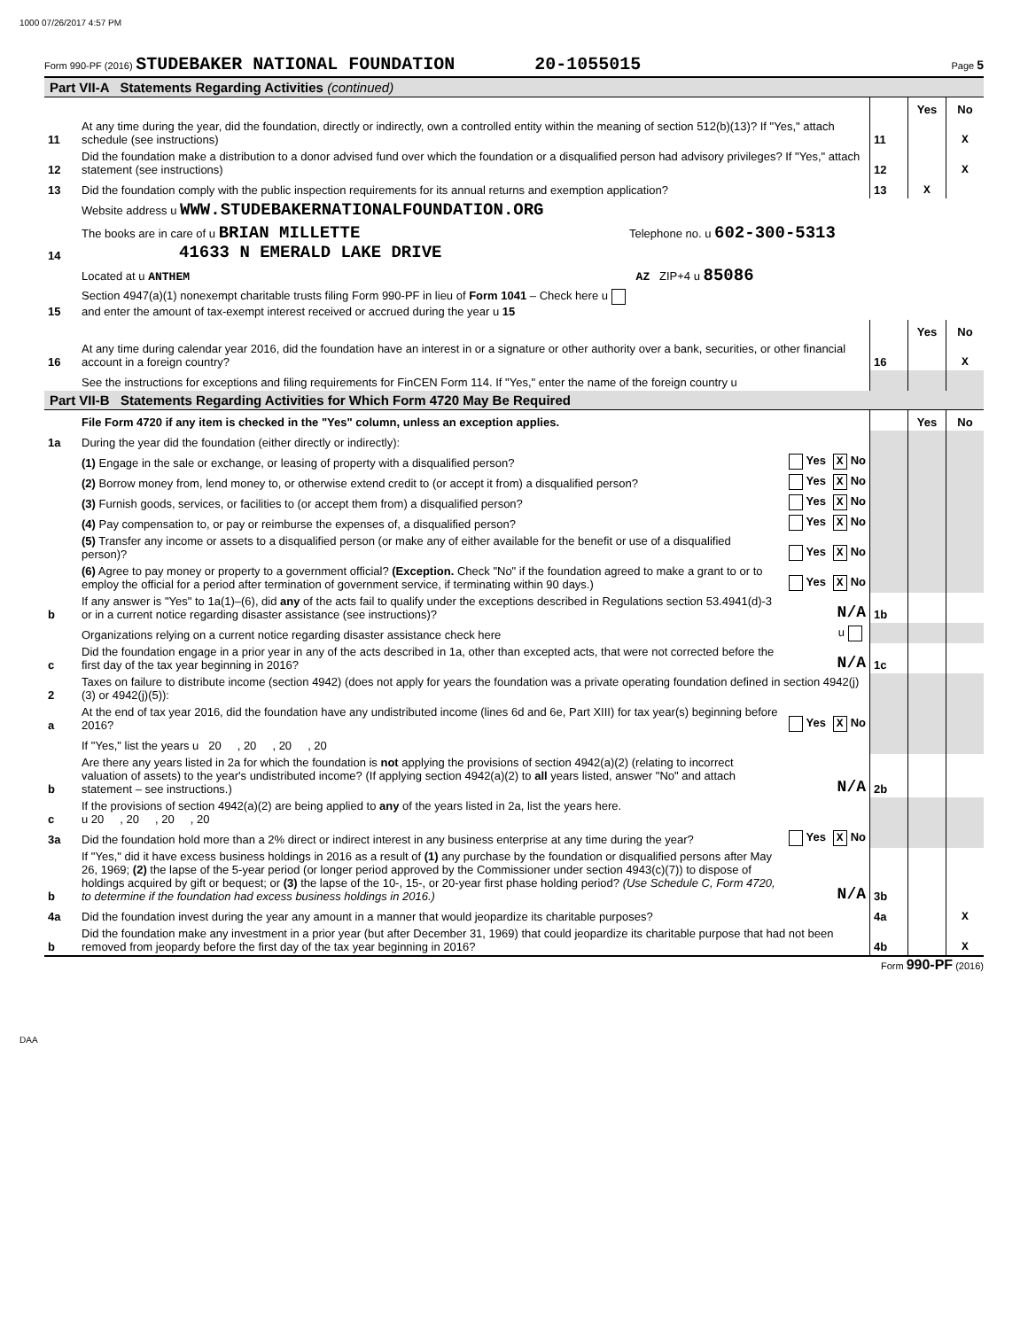1000 07/26/2017 4:57 PM
Form 990-PF (2016) STUDEBAKER NATIONAL FOUNDATION 20-1055015 Page 5
Part VII-A Statements Regarding Activities (continued)
| | | | | Yes | No |
| 11 | At any time during the year, did the foundation, directly or indirectly, own a controlled entity within the meaning of section 512(b)(13)? If "Yes," attach schedule (see instructions) | | 11 | | X |
| 12 | Did the foundation make a distribution to a donor advised fund over which the foundation or a disqualified person had advisory privileges? If "Yes," attach statement (see instructions) | | 12 | | X |
| 13 | Did the foundation comply with the public inspection requirements for its annual returns and exemption application? | | 13 | X | |
| | Website address u WWW.STUDEBAKERNATIONALFOUNDATION.ORG | | | | |
| 14 | The books are in care of u BRIAN MILLETTE Telephone no. u 602-300-5313 41633 N EMERALD LAKE DRIVE | | | | |
| | Located at u ANTHEM AZ ZIP+4 u 85086 | | | | |
| 15 | Section 4947(a)(1) nonexempt charitable trusts filing Form 990-PF in lieu of Form 1041 – Check here u and enter the amount of tax-exempt interest received or accrued during the year u 15 | | | | |
| | | | | Yes | No |
| 16 | At any time during calendar year 2016, did the foundation have an interest in or a signature or other authority over a bank, securities, or other financial account in a foreign country? | | 16 | | X |
| | See the instructions for exceptions and filing requirements for FinCEN Form 114. If "Yes," enter the name of the foreign country u | | | | |
Part VII-B Statements Regarding Activities for Which Form 4720 May Be Required
| | File Form 4720 if any item is checked in the "Yes" column, unless an exception applies. | | | Yes | No |
| 1a | During the year did the foundation (either directly or indirectly): | | | | |
| | (1) Engage in the sale or exchange, or leasing of property with a disqualified person? | Yes X No | | | |
| | (2) Borrow money from, lend money to, or otherwise extend credit to (or accept it from) a disqualified person? | Yes X No | | | |
| | (3) Furnish goods, services, or facilities to (or accept them from) a disqualified person? | Yes X No | | | |
| | (4) Pay compensation to, or pay or reimburse the expenses of, a disqualified person? | Yes X No | | | |
| | (5) Transfer any income or assets to a disqualified person (or make any of either available for the benefit or use of a disqualified person)? | Yes X No | | | |
| | (6) Agree to pay money or property to a government official? (Exception. Check "No" if the foundation agreed to make a grant to or to employ the official for a period after termination of government service, if terminating within 90 days.) | Yes X No | | | |
| b | If any answer is "Yes" to 1a(1)–(6), did any of the acts fail to qualify under the exceptions described in Regulations section 53.4941(d)-3 or in a current notice regarding disaster assistance (see instructions)? | N/A | 1b | | |
| | Organizations relying on a current notice regarding disaster assistance check here | u | | | |
| c | Did the foundation engage in a prior year in any of the acts described in 1a, other than excepted acts, that were not corrected before the first day of the tax year beginning in 2016? | N/A | 1c | | |
| 2 | Taxes on failure to distribute income (section 4942) (does not apply for years the foundation was a private operating foundation defined in section 4942(j)(3) or 4942(j)(5)): | | | | |
| a | At the end of tax year 2016, did the foundation have any undistributed income (lines 6d and 6e, Part XIII) for tax year(s) beginning before 2016? | Yes X No | | | |
| | If "Yes," list the years u 20 , 20 , 20 , 20 | | | | |
| b | Are there any years listed in 2a for which the foundation is not applying the provisions of section 4942(a)(2) (relating to incorrect valuation of assets) to the year's undistributed income? (If applying section 4942(a)(2) to all years listed, answer "No" and attach statement – see instructions.) | N/A | 2b | | |
| c | If the provisions of section 4942(a)(2) are being applied to any of the years listed in 2a, list the years here. u 20 , 20 , 20 , 20 | | | | |
| 3a | Did the foundation hold more than a 2% direct or indirect interest in any business enterprise at any time during the year? | Yes X No | | | |
| b | If "Yes," did it have excess business holdings in 2016 as a result of (1) any purchase by the foundation or disqualified persons after May 26, 1969; (2) the lapse of the 5-year period (or longer period approved by the Commissioner under section 4943(c)(7)) to dispose of holdings acquired by gift or bequest; or (3) the lapse of the 10-, 15-, or 20-year first phase holding period? (Use Schedule C, Form 4720, to determine if the foundation had excess business holdings in 2016.) | N/A | 3b | | |
| 4a | Did the foundation invest during the year any amount in a manner that would jeopardize its charitable purposes? | | 4a | | X |
| b | Did the foundation make any investment in a prior year (but after December 31, 1969) that could jeopardize its charitable purpose that had not been removed from jeopardy before the first day of the tax year beginning in 2016? | | 4b | | X |
Form 990-PF (2016)
DAA